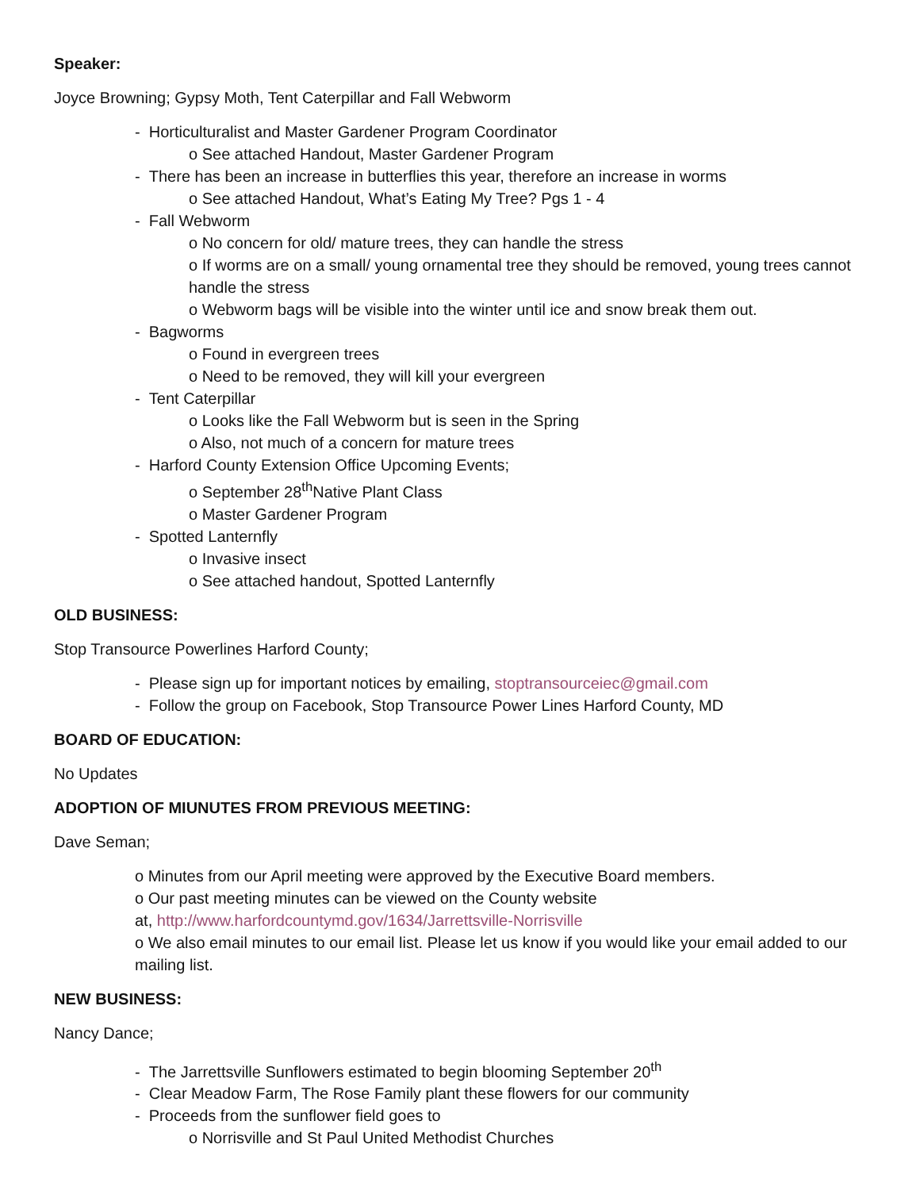Speaker:
Joyce Browning; Gypsy Moth, Tent Caterpillar and Fall Webworm
- Horticulturalist and Master Gardener Program Coordinator
o See attached Handout, Master Gardener Program
- There has been an increase in butterflies this year, therefore an increase in worms
o See attached Handout, What’s Eating My Tree? Pgs 1 - 4
- Fall Webworm
o No concern for old/ mature trees, they can handle the stress
o If worms are on a small/ young ornamental tree they should be removed, young trees cannot handle the stress
o Webworm bags will be visible into the winter until ice and snow break them out.
- Bagworms
o Found in evergreen trees
o Need to be removed, they will kill your evergreen
- Tent Caterpillar
o Looks like the Fall Webworm but is seen in the Spring
o Also, not much of a concern for mature trees
- Harford County Extension Office Upcoming Events;
o September 28<sup>th</sup>Native Plant Class
o Master Gardener Program
- Spotted Lanternfly
o Invasive insect
o See attached handout, Spotted Lanternfly
OLD BUSINESS:
Stop Transource Powerlines Harford County;
- Please sign up for important notices by emailing, stoptransourceiec@gmail.com
- Follow the group on Facebook, Stop Transource Power Lines Harford County, MD
BOARD OF EDUCATION:
No Updates
ADOPTION OF MIUNUTES FROM PREVIOUS MEETING:
Dave Seman;
o Minutes from our April meeting were approved by the Executive Board members.
o Our past meeting minutes can be viewed on the County website
at, http://www.harfordcountymd.gov/1634/Jarrettsville-Norrisville
o We also email minutes to our email list. Please let us know if you would like your email added to our mailing list.
NEW BUSINESS:
Nancy Dance;
- The Jarrettsville Sunflowers estimated to begin blooming September 20<sup>th</sup>
- Clear Meadow Farm, The Rose Family plant these flowers for our community
- Proceeds from the sunflower field goes to
o Norrisville and St Paul United Methodist Churches